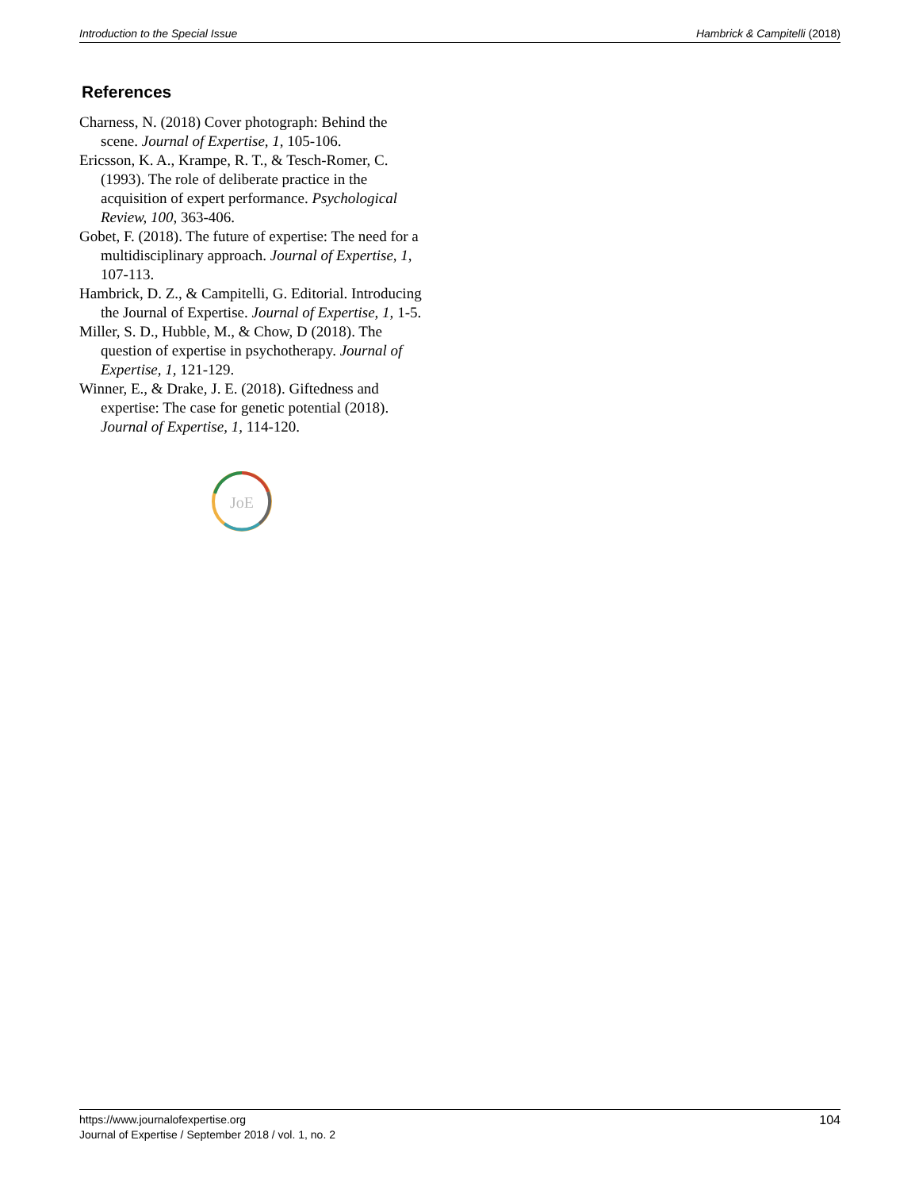Introduction to the Special Issue Hambrick & Campitelli (2018)
References
Charness, N. (2018) Cover photograph: Behind the scene. Journal of Expertise, 1, 105-106.
Ericsson, K. A., Krampe, R. T., & Tesch-Romer, C. (1993). The role of deliberate practice in the acquisition of expert performance. Psychological Review, 100, 363-406.
Gobet, F. (2018). The future of expertise: The need for a multidisciplinary approach. Journal of Expertise, 1, 107-113.
Hambrick, D. Z., & Campitelli, G. Editorial. Introducing the Journal of Expertise. Journal of Expertise, 1, 1-5.
Miller, S. D., Hubble, M., & Chow, D (2018). The question of expertise in psychotherapy. Journal of Expertise, 1, 121-129.
Winner, E., & Drake, J. E. (2018). Giftedness and expertise: The case for genetic potential (2018). Journal of Expertise, 1, 114-120.
JoE
https://www.journalofexpertise.org
Journal of Expertise / September 2018 / vol. 1, no. 2
104